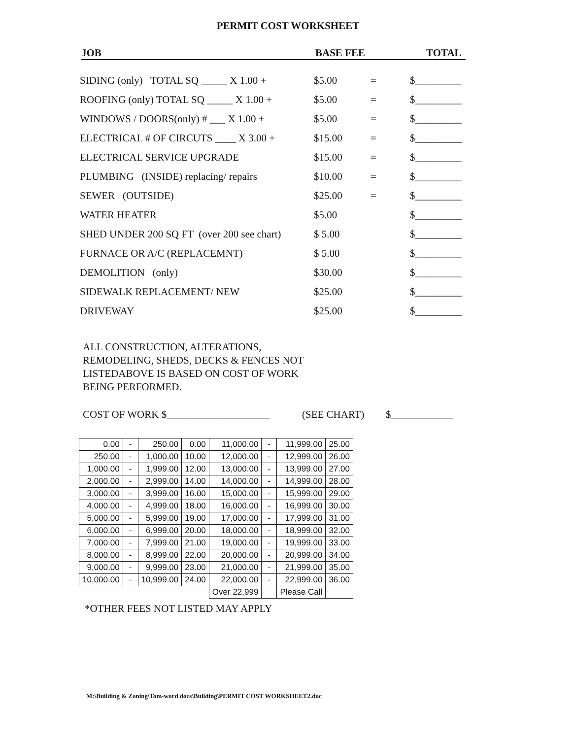PERMIT COST WORKSHEET
JOB BASE FEE TOTAL
SIDING (only) TOTAL SQ _____ X 1.00 + $5.00 = $_________
ROOFING (only) TOTAL SQ _____ X 1.00 + $5.00 = $_________
WINDOWS / DOORS(only) # ___ X 1.00 + $5.00 = $_________
ELECTRICAL # OF CIRCUTS ____ X 3.00 + $15.00 = $_________
ELECTRICAL SERVICE UPGRADE $15.00 = $_________
PLUMBING (INSIDE) replacing/ repairs $10.00 = $_________
SEWER (OUTSIDE) $25.00 = $_________
WATER HEATER $5.00 $_________
SHED UNDER 200 SQ FT (over 200 see chart) $ 5.00 $_________
FURNACE OR A/C (REPLACEMNT) $ 5.00 $_________
DEMOLITION (only) $30.00 $_________
SIDEWALK REPLACEMENT/ NEW $25.00 $_________
DRIVEWAY $25.00 $_________
ALL CONSTRUCTION, ALTERATIONS,
REMODELING, SHEDS, DECKS & FENCES NOT
LISTEDABOVE IS BASED ON COST OF WORK
BEING PERFORMED.
COST OF WORK $____________________ (SEE CHART) $____________
| 0.00 | - | 250.00 | 0.00 | 11,000.00 | - | 11,999.00 | 25.00 |
| 250.00 | - | 1,000.00 | 10.00 | 12,000.00 | - | 12,999.00 | 26.00 |
| 1,000.00 | - | 1,999.00 | 12.00 | 13,000.00 | - | 13,999.00 | 27.00 |
| 2,000.00 | - | 2,999.00 | 14.00 | 14,000.00 | - | 14,999.00 | 28.00 |
| 3,000.00 | - | 3,999.00 | 16.00 | 15,000.00 | - | 15,999.00 | 29.00 |
| 4,000.00 | - | 4,999.00 | 18.00 | 16,000.00 | - | 16,999.00 | 30.00 |
| 5,000.00 | - | 5,999.00 | 19.00 | 17,000.00 | - | 17,999.00 | 31.00 |
| 6,000.00 | - | 6,999.00 | 20.00 | 18,000.00 | - | 18,999.00 | 32.00 |
| 7,000.00 | - | 7,999.00 | 21.00 | 19,000.00 | - | 19,999.00 | 33.00 |
| 8,000.00 | - | 8,999.00 | 22.00 | 20,000.00 | - | 20,999.00 | 34.00 |
| 9,000.00 | - | 9,999.00 | 23.00 | 21,000.00 | - | 21,999.00 | 35.00 |
| 10,000.00 | - | 10,999.00 | 24.00 | 22,000.00 | - | 22,999.00 | 36.00 |
| | | | | Over 22,999 | | Please Call | |
*OTHER FEES NOT LISTED MAY APPLY
M:\Building & Zoning\Tom-word docs\Building\PERMIT COST WORKSHEET2.doc